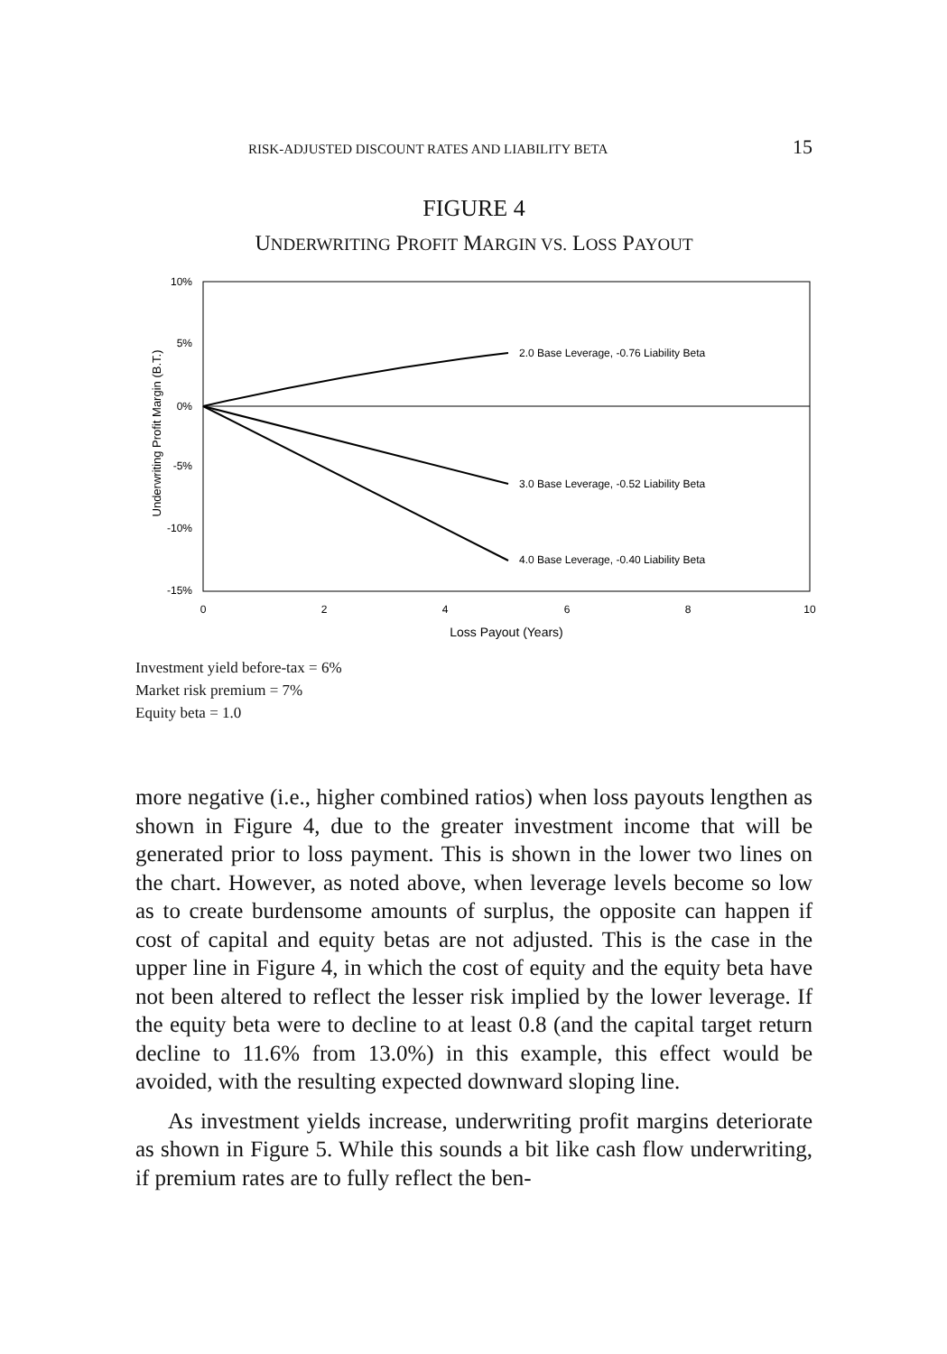RISK-ADJUSTED DISCOUNT RATES AND LIABILITY BETA 15
FIGURE 4
UNDERWRITING PROFIT MARGIN VS. LOSS PAYOUT
10%
5%
0%
-5%
-10%
-15%
0
2
4
6
8
10
Loss Payout (Years)
Underwriting Profit Margin (B.T.)
2.0 Base Leverage, -0.76 Liability Beta
3.0 Base Leverage, -0.52 Liability Beta
4.0 Base Leverage, -0.40 Liability Beta
Investment yield before-tax = 6%
Market risk premium = 7%
Equity beta = 1.0
more negative (i.e., higher combined ratios) when loss payouts lengthen as shown in Figure 4, due to the greater investment income that will be generated prior to loss payment. This is shown in the lower two lines on the chart. However, as noted above, when leverage levels become so low as to create burdensome amounts of surplus, the opposite can happen if cost of capital and equity betas are not adjusted. This is the case in the upper line in Figure 4, in which the cost of equity and the equity beta have not been altered to reflect the lesser risk implied by the lower leverage. If the equity beta were to decline to at least 0.8 (and the capital target return decline to 11.6% from 13.0%) in this example, this effect would be avoided, with the resulting expected downward sloping line.
As investment yields increase, underwriting profit margins deteriorate as shown in Figure 5. While this sounds a bit like cash flow underwriting, if premium rates are to fully reflect the ben-